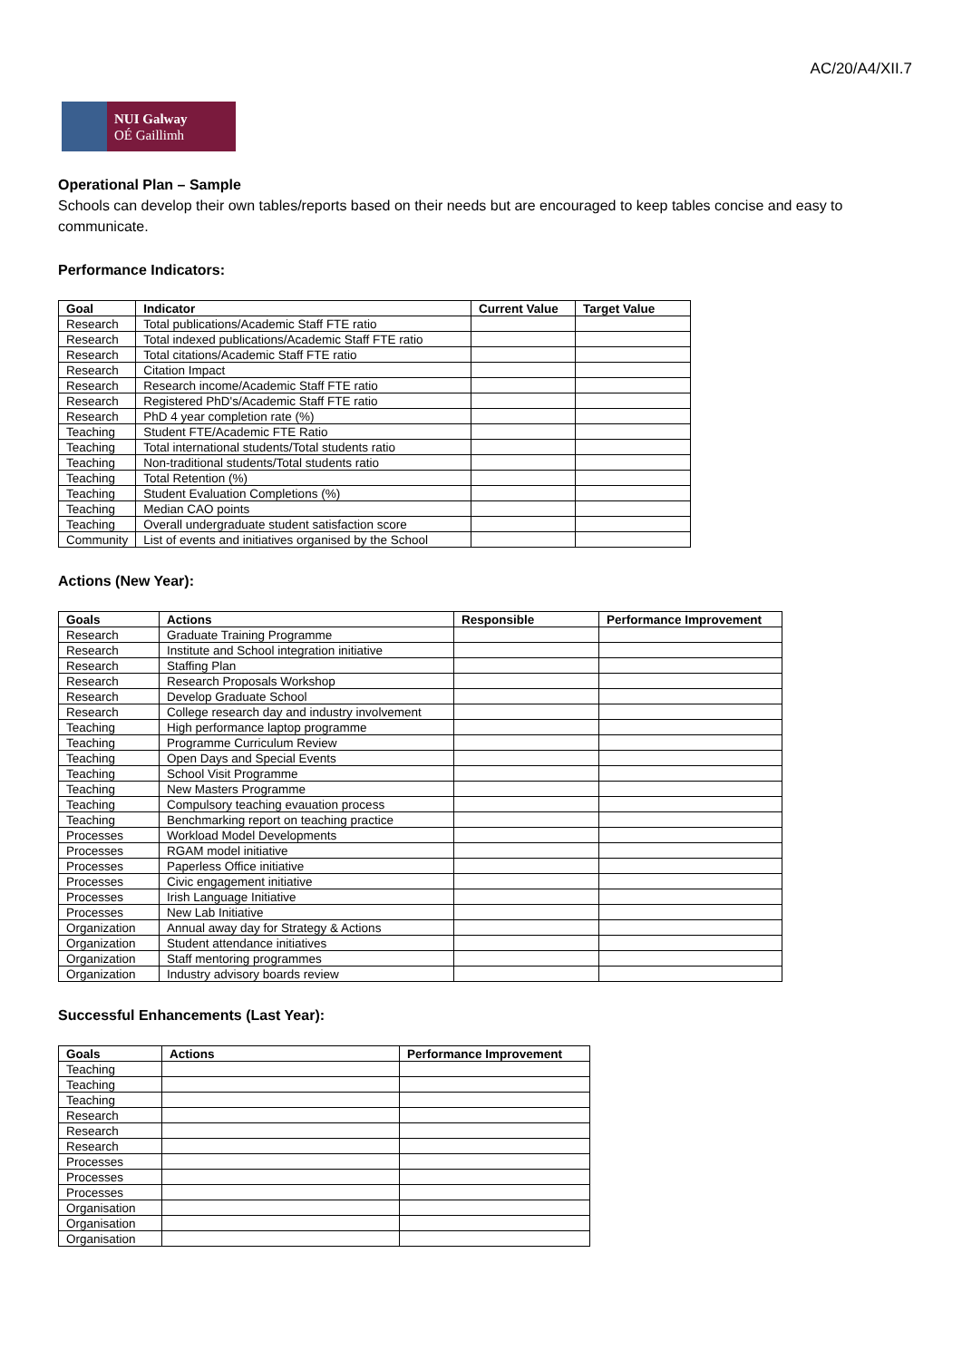AC/20/A4/XII.7
NUI Galway
OÉ Gaillimh
Operational Plan – Sample
Schools can develop their own tables/reports based on their needs but are encouraged to keep tables concise and easy to communicate.
Performance Indicators:
| Goal | Indicator | Current Value | Target Value |
| --- | --- | --- | --- |
| Research | Total publications/Academic Staff FTE ratio | | |
| Research | Total indexed publications/Academic Staff FTE ratio | | |
| Research | Total citations/Academic Staff FTE ratio | | |
| Research | Citation Impact | | |
| Research | Research income/Academic Staff FTE ratio | | |
| Research | Registered PhD's/Academic Staff FTE ratio | | |
| Research | PhD 4 year completion rate (%) | | |
| Teaching | Student FTE/Academic FTE Ratio | | |
| Teaching | Total international students/Total students ratio | | |
| Teaching | Non-traditional students/Total students ratio | | |
| Teaching | Total Retention (%) | | |
| Teaching | Student Evaluation Completions (%) | | |
| Teaching | Median CAO points | | |
| Teaching | Overall undergraduate student satisfaction score | | |
| Community | List of events and initiatives organised by the School | | |
Actions (New Year):
| Goals | Actions | Responsible | Performance Improvement |
| --- | --- | --- | --- |
| Research | Graduate Training Programme | | |
| Research | Institute and School integration initiative | | |
| Research | Staffing Plan | | |
| Research | Research Proposals Workshop | | |
| Research | Develop Graduate School | | |
| Research | College research day and industry involvement | | |
| Teaching | High performance laptop programme | | |
| Teaching | Programme Curriculum Review | | |
| Teaching | Open Days and Special Events | | |
| Teaching | School Visit Programme | | |
| Teaching | New Masters Programme | | |
| Teaching | Compulsory teaching evauation process | | |
| Teaching | Benchmarking report on teaching practice | | |
| Processes | Workload Model Developments | | |
| Processes | RGAM model initiative | | |
| Processes | Paperless Office initiative | | |
| Processes | Civic engagement initiative | | |
| Processes | Irish Language Initiative | | |
| Processes | New Lab Initiative | | |
| Organization | Annual away day for Strategy & Actions | | |
| Organization | Student attendance initiatives | | |
| Organization | Staff mentoring programmes | | |
| Organization | Industry advisory boards review | | |
Successful Enhancements (Last Year):
| Goals | Actions | Performance Improvement |
| --- | --- | --- |
| Teaching | | |
| Teaching | | |
| Teaching | | |
| Research | | |
| Research | | |
| Research | | |
| Processes | | |
| Processes | | |
| Processes | | |
| Organisation | | |
| Organisation | | |
| Organisation | | |